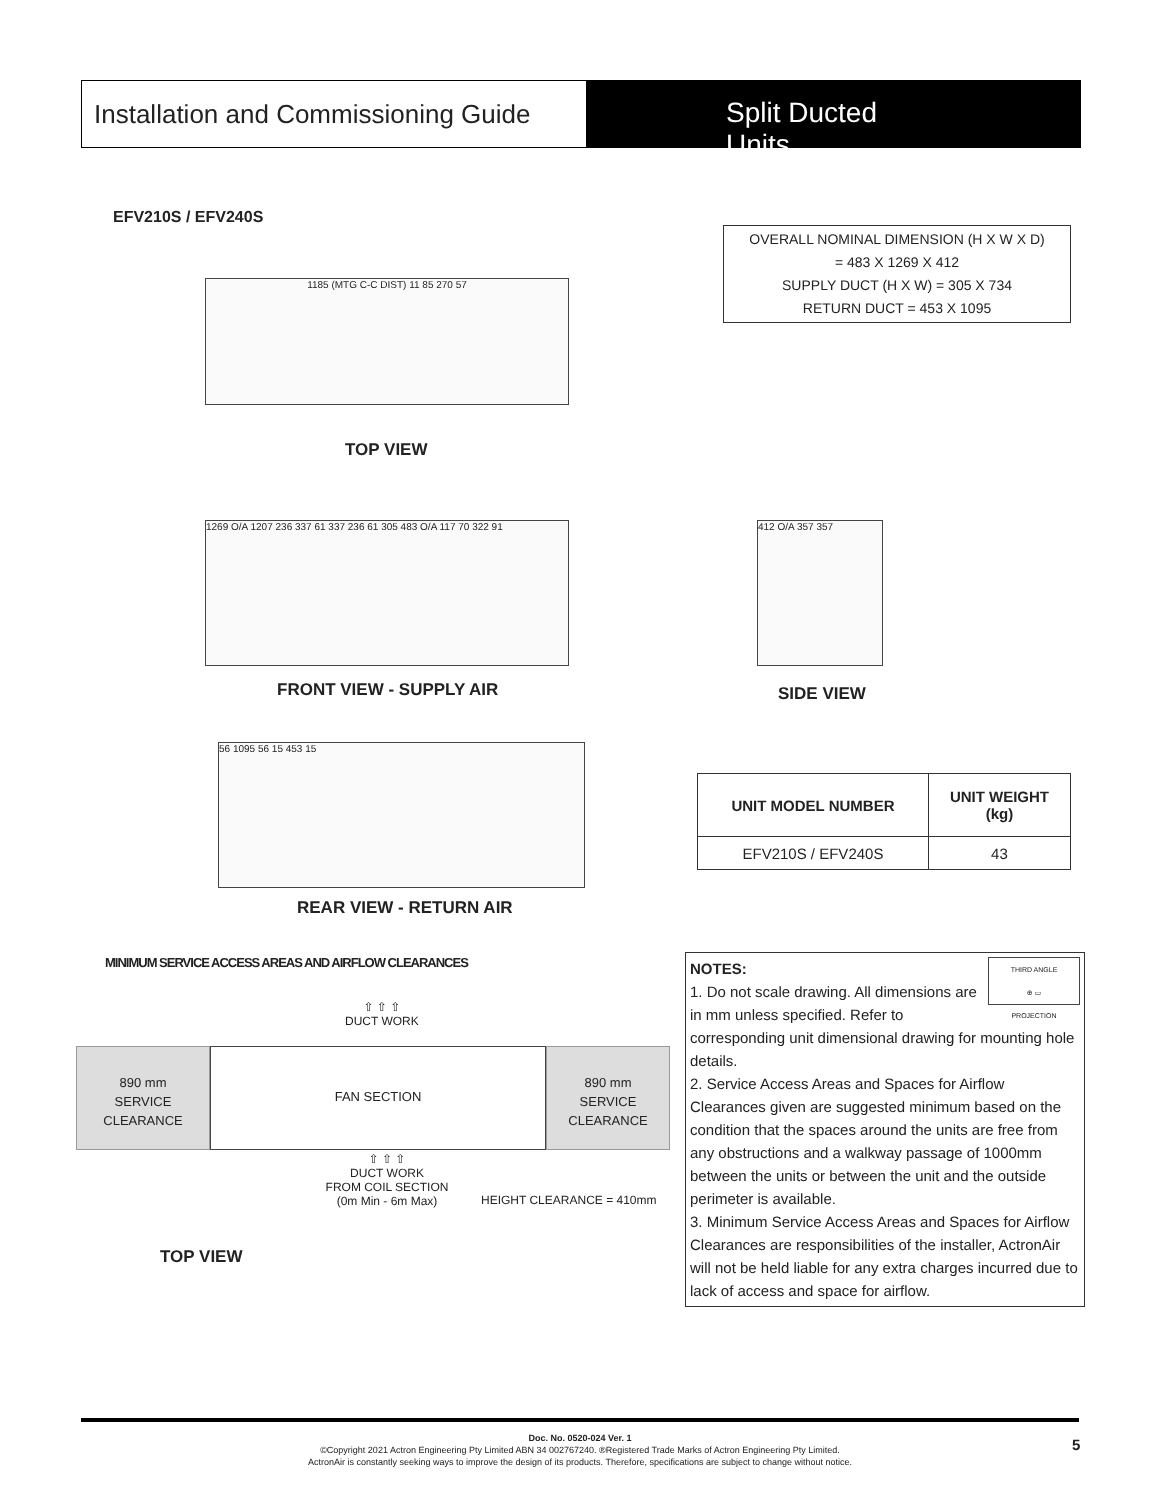Installation and Commissioning Guide
Split Ducted Units
EFV210S / EFV240S
OVERALL NOMINAL DIMENSION (H X W X D)
= 483 X 1269 X 412
SUPPLY DUCT (H X W) = 305 X 734
RETURN DUCT = 453 X 1095
1185 (MTG C-C DIST) 11 85 270 57
TOP VIEW
1269 O/A 1207 236 337 61 337 236 61 305 483 O/A 117 70 322 91
FRONT VIEW - SUPPLY AIR
412 O/A 357 357
SIDE VIEW
56 1095 56 15 453 15
REAR VIEW - RETURN AIR
| UNIT MODEL NUMBER | UNIT WEIGHT (kg) |
| --- | --- |
| EFV210S / EFV240S | 43 |
MINIMUM SERVICE ACCESS AREAS AND AIRFLOW CLEARANCES
⇧ ⇧ ⇧
DUCT WORK
890 mm
SERVICE
CLEARANCE
FAN SECTION
890 mm
SERVICE
CLEARANCE
⇧ ⇧ ⇧
DUCT WORK
FROM COIL SECTION
(0m Min - 6m Max)
HEIGHT CLEARANCE = 410mm
TOP VIEW
THIRD ANGLE
⊕ ▭
PROJECTION
NOTES:
1. Do not scale drawing. All dimensions are in mm unless specified. Refer to corresponding unit dimensional drawing for mounting hole details.
2. Service Access Areas and Spaces for Airflow Clearances given are suggested minimum based on the condition that the spaces around the units are free from any obstructions and a walkway passage of 1000mm between the units or between the unit and the outside perimeter is available.
3. Minimum Service Access Areas and Spaces for Airflow Clearances are responsibilities of the installer, ActronAir will not be held liable for any extra charges incurred due to lack of access and space for airflow.
Doc. No. 0520-024 Ver. 1
©Copyright 2021 Actron Engineering Pty Limited ABN 34 002767240. ®Registered Trade Marks of Actron Engineering Pty Limited.
ActronAir is constantly seeking ways to improve the design of its products. Therefore, specifications are subject to change without notice.
5